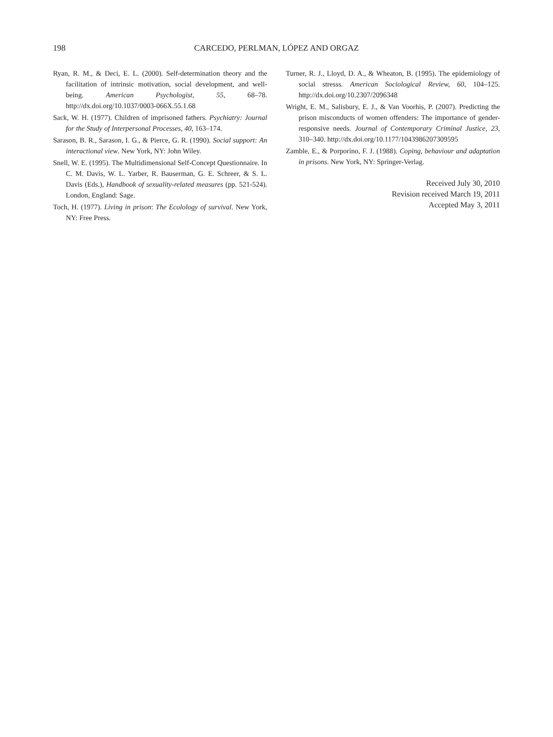198 CARCEDO, PERLMAN, LÓPEZ AND ORGAZ
Ryan, R. M., & Deci, E. L. (2000). Self-determination theory and the facilitation of intrinsic motivation, social development, and well-being. American Psychologist, 55, 68–78. http://dx.doi.org/10.1037/0003-066X.55.1.68
Sack, W. H. (1977). Children of imprisoned fathers. Psychiatry: Journal for the Study of Interpersonal Processes, 40, 163–174.
Sarason, B. R., Sarason, I. G., & Pierce, G. R. (1990). Social support: An interactional view. New York, NY: John Wiley.
Snell, W. E. (1995). The Multidimensional Self-Concept Questionnaire. In C. M. Davis, W. L. Yarber, R. Bauserman, G. E. Schreer, & S. L. Davis (Eds.), Handbook of sexuality-related measures (pp. 521-524). London, England: Sage.
Toch, H. (1977). Living in prison: The Ecolology of survival. New York, NY: Free Press.
Turner, R. J., Lloyd, D. A., & Wheaton, B. (1995). The epidemiology of social stresss. American Sociological Review, 60, 104–125. http://dx.doi.org/10.2307/2096348
Wright, E. M., Salisbury, E. J., & Van Voorhis, P. (2007). Predicting the prison misconducts of women offenders: The importance of gender-responsive needs. Journal of Contemporary Criminal Justice, 23, 310–340. http://dx.doi.org/10.1177/1043986207309595
Zamble, E., & Porporino, F. J. (1988). Coping, behaviour and adaptation in prisons. New York, NY: Springer-Verlag.
Received July 30, 2010
Revision received March 19, 2011
Accepted May 3, 2011